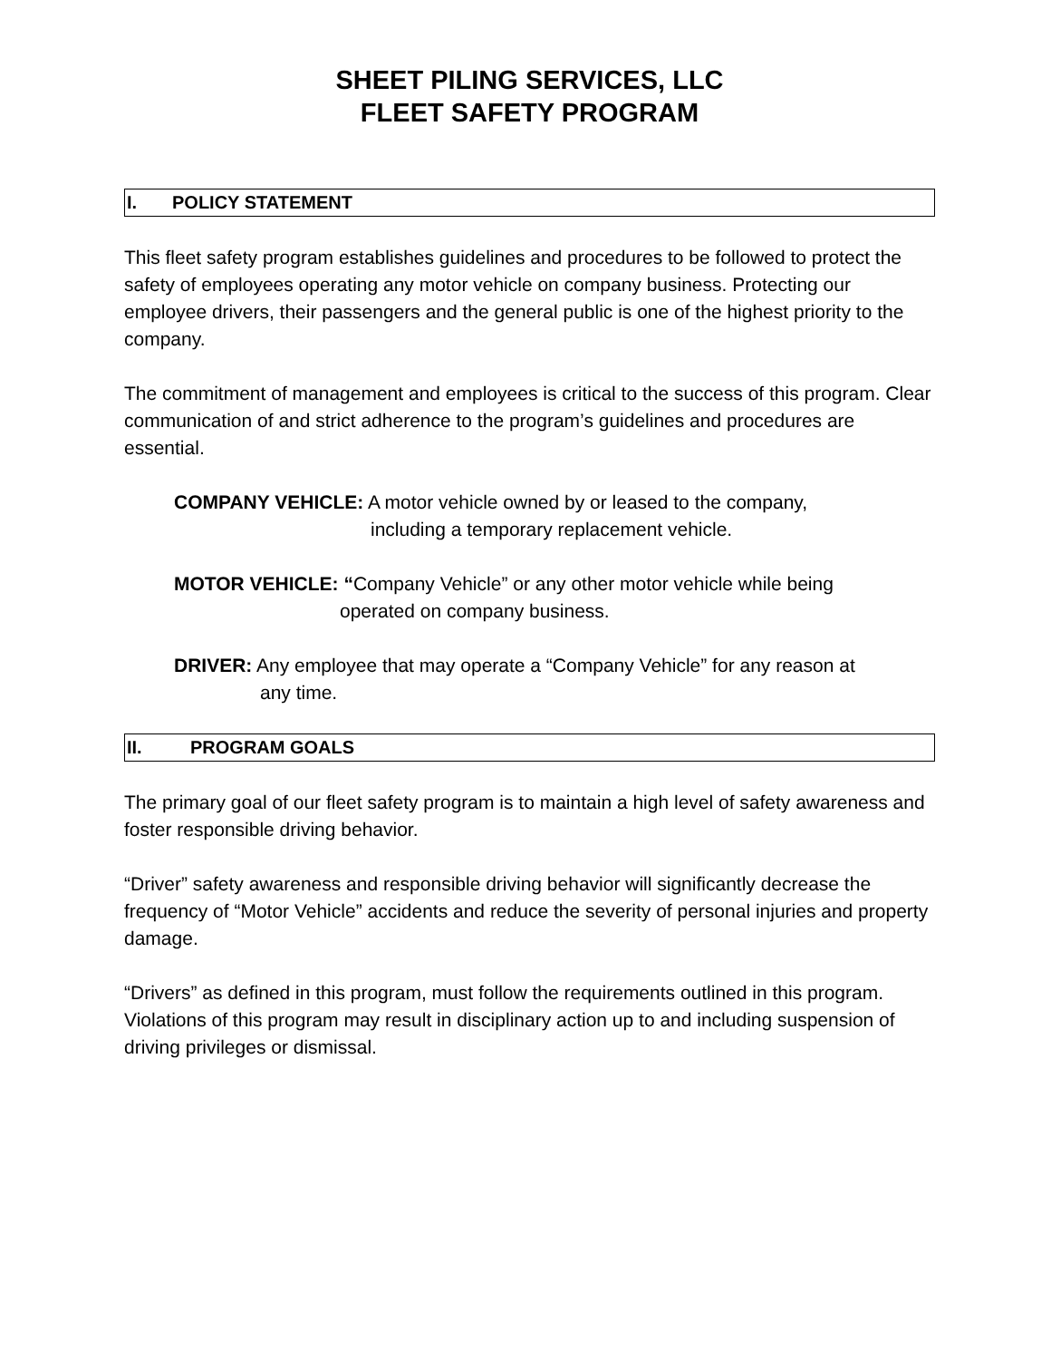SHEET PILING SERVICES, LLC
FLEET SAFETY PROGRAM
I. POLICY STATEMENT
This fleet safety program establishes guidelines and procedures to be followed to protect the safety of employees operating any motor vehicle on company business. Protecting our employee drivers, their passengers and the general public is one of the highest priority to the company.
The commitment of management and employees is critical to the success of this program. Clear communication of and strict adherence to the program’s guidelines and procedures are essential.
COMPANY VEHICLE: A motor vehicle owned by or leased to the company,
including a temporary replacement vehicle.
MOTOR VEHICLE: “Company Vehicle” or any other motor vehicle while being
operated on company business.
DRIVER: Any employee that may operate a “Company Vehicle” for any reason at
any time.
II. PROGRAM GOALS
The primary goal of our fleet safety program is to maintain a high level of safety awareness and foster responsible driving behavior.
“Driver” safety awareness and responsible driving behavior will significantly decrease the frequency of “Motor Vehicle” accidents and reduce the severity of personal injuries and property damage.
“Drivers” as defined in this program, must follow the requirements outlined in this program. Violations of this program may result in disciplinary action up to and including suspension of driving privileges or dismissal.